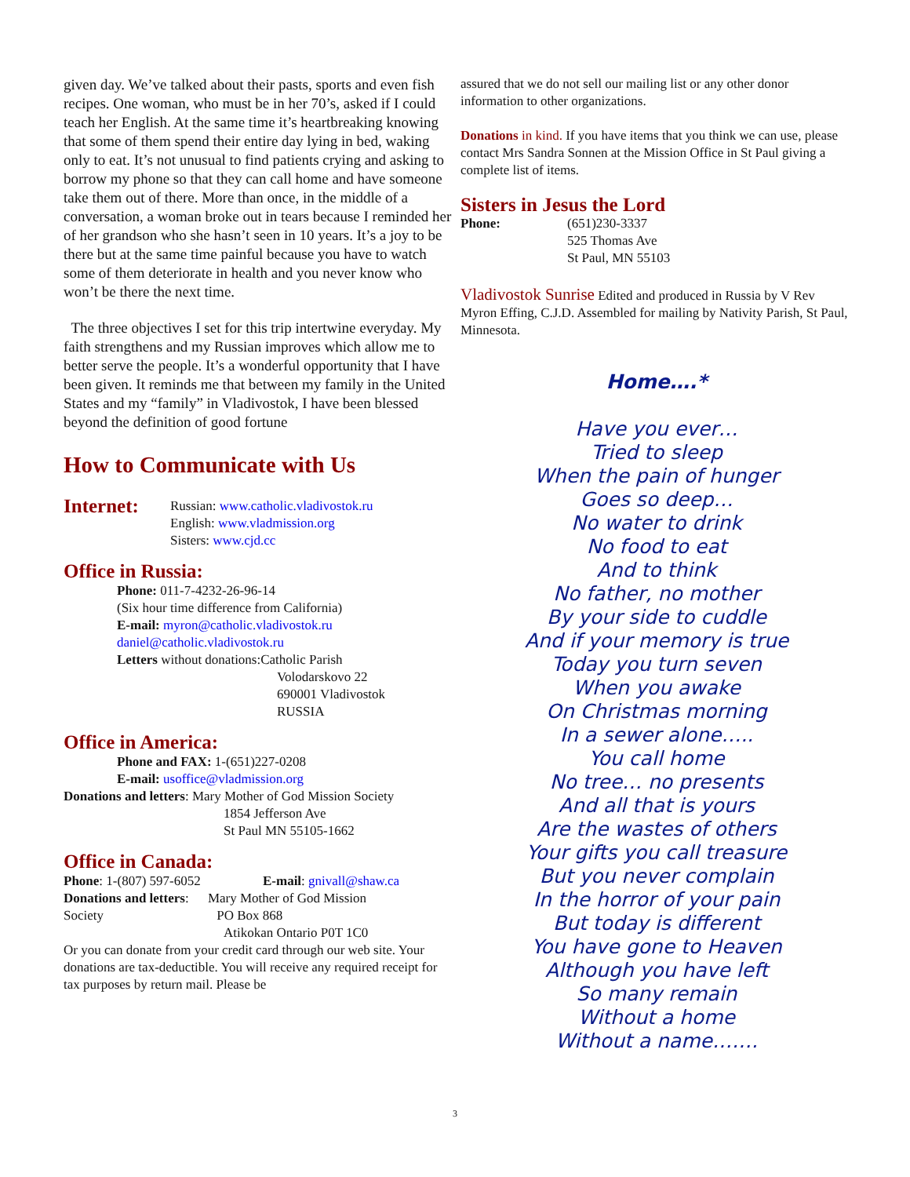given day. We’ve talked about their pasts, sports and even fish recipes. One woman, who must be in her 70’s, asked if I could teach her English. At the same time it’s heartbreaking knowing that some of them spend their entire day lying in bed, waking only to eat. It’s not unusual to find patients crying and asking to borrow my phone so that they can call home and have someone take them out of there. More than once, in the middle of a conversation, a woman broke out in tears because I reminded her of her grandson who she hasn’t seen in 10 years. It’s a joy to be there but at the same time painful because you have to watch some of them deteriorate in health and you never know who won’t be there the next time.
The three objectives I set for this trip intertwine everyday. My faith strengthens and my Russian improves which allow me to better serve the people. It’s a wonderful opportunity that I have been given. It reminds me that between my family in the United States and my “family” in Vladivostok, I have been blessed beyond the definition of good fortune
How to Communicate with Us
Internet:
Russian: www.catholic.vladivostok.ru
English: www.vladmission.org
Sisters: www.cjd.cc
Office in Russia:
Phone: 011-7-4232-26-96-14
(Six hour time difference from California)
E-mail: myron@catholic.vladivostok.ru
daniel@catholic.vladivostok.ru
Letters without donations:Catholic Parish
Volodarskovo 22
690001 Vladivostok
RUSSIA
Office in America:
Phone and FAX: 1-(651)227-0208
E-mail: usoffice@vladmission.org
Donations and letters: Mary Mother of God Mission Society
1854 Jefferson Ave
St Paul MN 55105-1662
Office in Canada:
Phone: 1-(807) 597-6052 E-mail: gnivall@shaw.ca
Donations and letters: Mary Mother of God Mission
Society PO Box 868
Atikokan Ontario P0T 1C0
Or you can donate from your credit card through our web site. Your donations are tax-deductible. You will receive any required receipt for tax purposes by return mail. Please be
assured that we do not sell our mailing list or any other donor information to other organizations.
Donations in kind. If you have items that you think we can use, please contact Mrs Sandra Sonnen at the Mission Office in St Paul giving a complete list of items.
Sisters in Jesus the Lord
Phone: (651)230-3337
525 Thomas Ave
St Paul, MN 55103
Vladivostok Sunrise Edited and produced in Russia by V Rev Myron Effing, C.J.D. Assembled for mailing by Nativity Parish, St Paul, Minnesota.
Home….*
Have you ever…
Tried to sleep
When the pain of hunger
Goes so deep…
No water to drink
No food to eat
And to think
No father, no mother
By your side to cuddle
And if your memory is true
Today you turn seven
When you awake
On Christmas morning
In a sewer alone…..
You call home
No tree… no presents
And all that is yours
Are the wastes of others
Your gifts you call treasure
But you never complain
In the horror of your pain
But today is different
You have gone to Heaven
Although you have left
So many remain
Without a home
Without a name…….
3